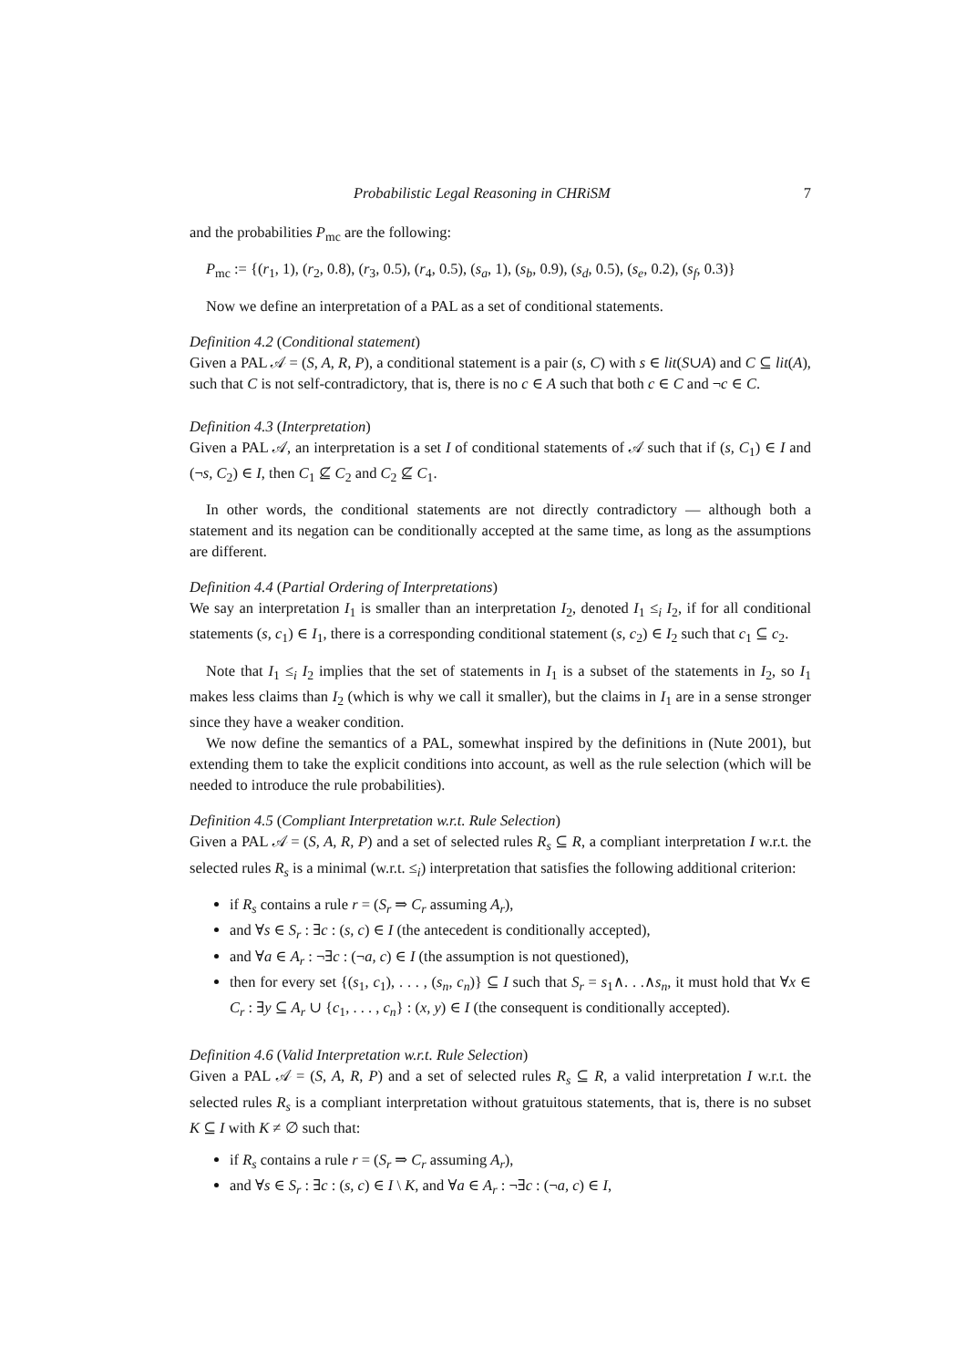Probabilistic Legal Reasoning in CHRiSM 7
and the probabilities P<sub>mc</sub> are the following:
P<sub>mc</sub> := {(r<sub>1</sub>, 1), (r<sub>2</sub>, 0.8), (r<sub>3</sub>, 0.5), (r<sub>4</sub>, 0.5), (s<sub>a</sub>, 1), (s<sub>b</sub>, 0.9), (s<sub>d</sub>, 0.5), (s<sub>e</sub>, 0.2), (s<sub>f</sub>, 0.3)}
Now we define an interpretation of a PAL as a set of conditional statements.
Definition 4.2 (Conditional statement)
Given a PAL 𝒜 = (S, A, R, P), a conditional statement is a pair (s, C) with s ∈ lit(S∪A) and C ⊆ lit(A), such that C is not self-contradictory, that is, there is no c ∈ A such that both c ∈ C and ¬c ∈ C.
Definition 4.3 (Interpretation)
Given a PAL 𝒜, an interpretation is a set I of conditional statements of 𝒜 such that if (s, C<sub>1</sub>) ∈ I and (¬s, C<sub>2</sub>) ∈ I, then C<sub>1</sub> ⊈ C<sub>2</sub> and C<sub>2</sub> ⊈ C<sub>1</sub>.
In other words, the conditional statements are not directly contradictory — although both a statement and its negation can be conditionally accepted at the same time, as long as the assumptions are different.
Definition 4.4 (Partial Ordering of Interpretations)
We say an interpretation I<sub>1</sub> is smaller than an interpretation I<sub>2</sub>, denoted I<sub>1</sub> ≤<sub>i</sub> I<sub>2</sub>, if for all conditional statements (s, c<sub>1</sub>) ∈ I<sub>1</sub>, there is a corresponding conditional statement (s, c<sub>2</sub>) ∈ I<sub>2</sub> such that c<sub>1</sub> ⊆ c<sub>2</sub>.
Note that I<sub>1</sub> ≤<sub>i</sub> I<sub>2</sub> implies that the set of statements in I<sub>1</sub> is a subset of the statements in I<sub>2</sub>, so I<sub>1</sub> makes less claims than I<sub>2</sub> (which is why we call it smaller), but the claims in I<sub>1</sub> are in a sense stronger since they have a weaker condition.
We now define the semantics of a PAL, somewhat inspired by the definitions in (Nute 2001), but extending them to take the explicit conditions into account, as well as the rule selection (which will be needed to introduce the rule probabilities).
Definition 4.5 (Compliant Interpretation w.r.t. Rule Selection)
Given a PAL 𝒜 = (S, A, R, P) and a set of selected rules R<sub>s</sub> ⊆ R, a compliant interpretation I w.r.t. the selected rules R<sub>s</sub> is a minimal (w.r.t. ≤<sub>i</sub>) interpretation that satisfies the following additional criterion:
if R<sub>s</sub> contains a rule r = (S<sub>r</sub> ⇒ C<sub>r</sub> assuming A<sub>r</sub>),
and ∀s ∈ S<sub>r</sub> : ∃c : (s, c) ∈ I (the antecedent is conditionally accepted),
and ∀a ∈ A<sub>r</sub> : ¬∃c : (¬a, c) ∈ I (the assumption is not questioned),
then for every set {(s<sub>1</sub>, c<sub>1</sub>), . . . , (s<sub>n</sub>, c<sub>n</sub>)} ⊆ I such that S<sub>r</sub> = s<sub>1</sub>∧. . .∧s<sub>n</sub>, it must hold that ∀x ∈ C<sub>r</sub> : ∃y ⊆ A<sub>r</sub> ∪ {c<sub>1</sub>, . . . , c<sub>n</sub>} : (x, y) ∈ I (the consequent is conditionally accepted).
Definition 4.6 (Valid Interpretation w.r.t. Rule Selection)
Given a PAL 𝒜 = (S, A, R, P) and a set of selected rules R<sub>s</sub> ⊆ R, a valid interpretation I w.r.t. the selected rules R<sub>s</sub> is a compliant interpretation without gratuitous statements, that is, there is no subset K ⊆ I with K ≠ ∅ such that:
if R<sub>s</sub> contains a rule r = (S<sub>r</sub> ⇒ C<sub>r</sub> assuming A<sub>r</sub>),
and ∀s ∈ S<sub>r</sub> : ∃c : (s, c) ∈ I \ K, and ∀a ∈ A<sub>r</sub> : ¬∃c : (¬a, c) ∈ I,